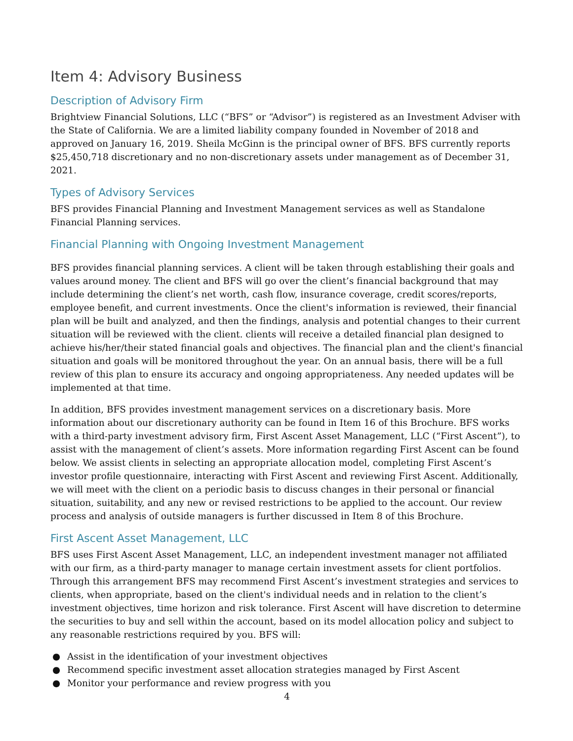Item 4: Advisory Business
Description of Advisory Firm
Brightview Financial Solutions, LLC (“BFS” or “Advisor”) is registered as an Investment Adviser with the State of California. We are a limited liability company founded in November of 2018 and approved on January 16, 2019. Sheila McGinn is the principal owner of BFS. BFS currently reports $25,450,718 discretionary and no non-discretionary assets under management as of December 31, 2021.
Types of Advisory Services
BFS provides Financial Planning and Investment Management services as well as Standalone Financial Planning services.
Financial Planning with Ongoing Investment Management
BFS provides financial planning services. A client will be taken through establishing their goals and values around money. The client and BFS will go over the client’s financial background that may include determining the client’s net worth, cash flow, insurance coverage, credit scores/reports, employee benefit, and current investments. Once the client's information is reviewed, their financial plan will be built and analyzed, and then the findings, analysis and potential changes to their current situation will be reviewed with the client. clients will receive a detailed financial plan designed to achieve his/her/their stated financial goals and objectives. The financial plan and the client's financial situation and goals will be monitored throughout the year. On an annual basis, there will be a full review of this plan to ensure its accuracy and ongoing appropriateness. Any needed updates will be implemented at that time.
In addition, BFS provides investment management services on a discretionary basis. More information about our discretionary authority can be found in Item 16 of this Brochure. BFS works with a third-party investment advisory firm, First Ascent Asset Management, LLC (“First Ascent”), to assist with the management of client’s assets. More information regarding First Ascent can be found below. We assist clients in selecting an appropriate allocation model, completing First Ascent’s investor profile questionnaire, interacting with First Ascent and reviewing First Ascent. Additionally, we will meet with the client on a periodic basis to discuss changes in their personal or financial situation, suitability, and any new or revised restrictions to be applied to the account. Our review process and analysis of outside managers is further discussed in Item 8 of this Brochure.
First Ascent Asset Management, LLC
BFS uses First Ascent Asset Management, LLC, an independent investment manager not affiliated with our firm, as a third-party manager to manage certain investment assets for client portfolios. Through this arrangement BFS may recommend First Ascent’s investment strategies and services to clients, when appropriate, based on the client's individual needs and in relation to the client’s investment objectives, time horizon and risk tolerance. First Ascent will have discretion to determine the securities to buy and sell within the account, based on its model allocation policy and subject to any reasonable restrictions required by you. BFS will:
● Assist in the identification of your investment objectives
● Recommend specific investment asset allocation strategies managed by First Ascent
● Monitor your performance and review progress with you
4